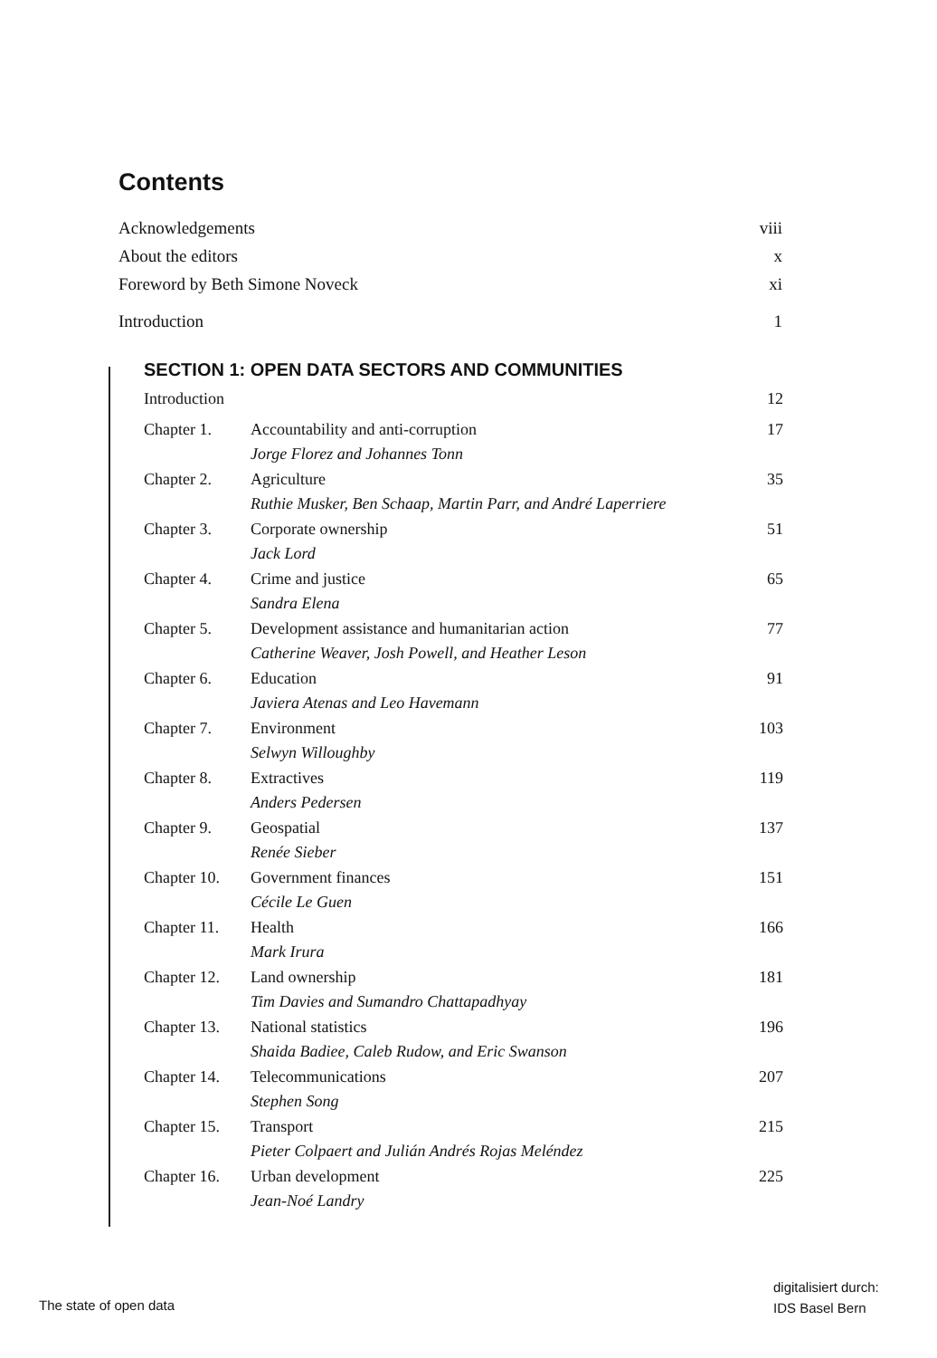Contents
Acknowledgements viii
About the editors x
Foreword by Beth Simone Noveck xi
Introduction 1
SECTION 1: OPEN DATA SECTORS AND COMMUNITIES
| Introduction | | 12 |
| Chapter 1. | Accountability and anti-corruption | 17 |
| | Jorge Florez and Johannes Tonn | |
| Chapter 2. | Agriculture | 35 |
| | Ruthie Musker, Ben Schaap, Martin Parr, and André Laperriere | |
| Chapter 3. | Corporate ownership | 51 |
| | Jack Lord | |
| Chapter 4. | Crime and justice | 65 |
| | Sandra Elena | |
| Chapter 5. | Development assistance and humanitarian action | 77 |
| | Catherine Weaver, Josh Powell, and Heather Leson | |
| Chapter 6. | Education | 91 |
| | Javiera Atenas and Leo Havemann | |
| Chapter 7. | Environment | 103 |
| | Selwyn Willoughby | |
| Chapter 8. | Extractives | 119 |
| | Anders Pedersen | |
| Chapter 9. | Geospatial | 137 |
| | Renée Sieber | |
| Chapter 10. | Government finances | 151 |
| | Cécile Le Guen | |
| Chapter 11. | Health | 166 |
| | Mark Irura | |
| Chapter 12. | Land ownership | 181 |
| | Tim Davies and Sumandro Chattapadhyay | |
| Chapter 13. | National statistics | 196 |
| | Shaida Badiee, Caleb Rudow, and Eric Swanson | |
| Chapter 14. | Telecommunications | 207 |
| | Stephen Song | |
| Chapter 15. | Transport | 215 |
| | Pieter Colpaert and Julián Andrés Rojas Meléndez | |
| Chapter 16. | Urban development | 225 |
| | Jean-Noé Landry | |
The state of open data
digitalisiert durch:
IDS Basel Bern